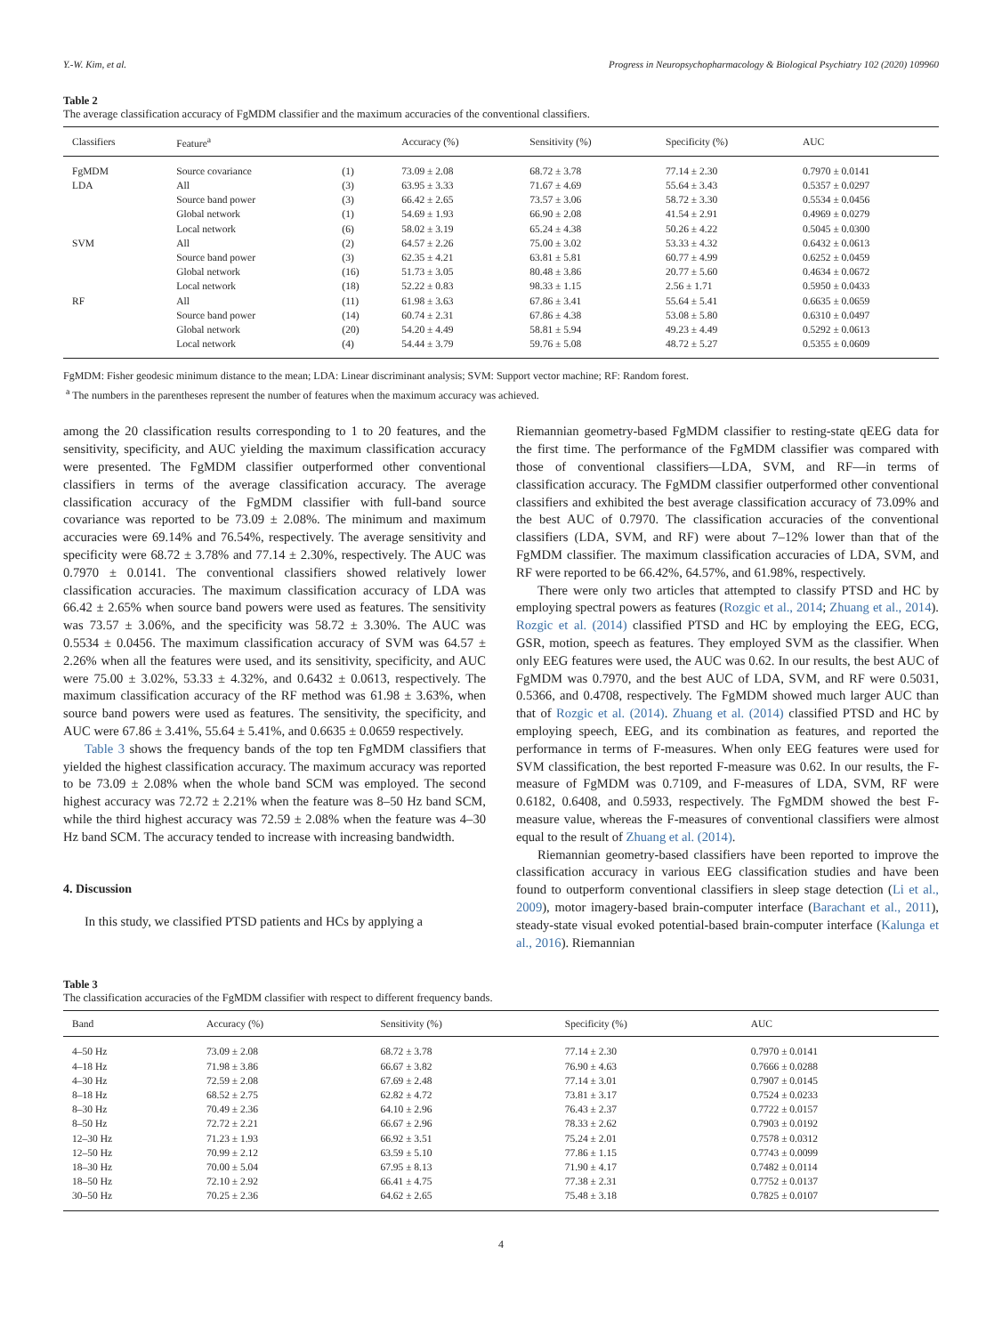Y.-W. Kim, et al. Progress in Neuropsychopharmacology & Biological Psychiatry 102 (2020) 109960
Table 2
The average classification accuracy of FgMDM classifier and the maximum accuracies of the conventional classifiers.
| Classifiers | Feature<sup>a</sup> | | Accuracy (%) | Sensitivity (%) | Specificity (%) | AUC |
| --- | --- | --- | --- | --- | --- | --- |
| FgMDM | Source covariance | (1) | 73.09 ± 2.08 | 68.72 ± 3.78 | 77.14 ± 2.30 | 0.7970 ± 0.0141 |
| LDA | All | (3) | 63.95 ± 3.33 | 71.67 ± 4.69 | 55.64 ± 3.43 | 0.5357 ± 0.0297 |
| | Source band power | (3) | 66.42 ± 2.65 | 73.57 ± 3.06 | 58.72 ± 3.30 | 0.5534 ± 0.0456 |
| | Global network | (1) | 54.69 ± 1.93 | 66.90 ± 2.08 | 41.54 ± 2.91 | 0.4969 ± 0.0279 |
| | Local network | (6) | 58.02 ± 3.19 | 65.24 ± 4.38 | 50.26 ± 4.22 | 0.5045 ± 0.0300 |
| SVM | All | (2) | 64.57 ± 2.26 | 75.00 ± 3.02 | 53.33 ± 4.32 | 0.6432 ± 0.0613 |
| | Source band power | (3) | 62.35 ± 4.21 | 63.81 ± 5.81 | 60.77 ± 4.99 | 0.6252 ± 0.0459 |
| | Global network | (16) | 51.73 ± 3.05 | 80.48 ± 3.86 | 20.77 ± 5.60 | 0.4634 ± 0.0672 |
| | Local network | (18) | 52.22 ± 0.83 | 98.33 ± 1.15 | 2.56 ± 1.71 | 0.5950 ± 0.0433 |
| RF | All | (11) | 61.98 ± 3.63 | 67.86 ± 3.41 | 55.64 ± 5.41 | 0.6635 ± 0.0659 |
| | Source band power | (14) | 60.74 ± 2.31 | 67.86 ± 4.38 | 53.08 ± 5.80 | 0.6310 ± 0.0497 |
| | Global network | (20) | 54.20 ± 4.49 | 58.81 ± 5.94 | 49.23 ± 4.49 | 0.5292 ± 0.0613 |
| | Local network | (4) | 54.44 ± 3.79 | 59.76 ± 5.08 | 48.72 ± 5.27 | 0.5355 ± 0.0609 |
FgMDM: Fisher geodesic minimum distance to the mean; LDA: Linear discriminant analysis; SVM: Support vector machine; RF: Random forest.
<sup>a</sup> The numbers in the parentheses represent the number of features when the maximum accuracy was achieved.
among the 20 classification results corresponding to 1 to 20 features, and the sensitivity, specificity, and AUC yielding the maximum classification accuracy were presented. The FgMDM classifier outperformed other conventional classifiers in terms of the average classification accuracy. The average classification accuracy of the FgMDM classifier with full-band source covariance was reported to be 73.09 ± 2.08%. The minimum and maximum accuracies were 69.14% and 76.54%, respectively. The average sensitivity and specificity were 68.72 ± 3.78% and 77.14 ± 2.30%, respectively. The AUC was 0.7970 ± 0.0141. The conventional classifiers showed relatively lower classification accuracies. The maximum classification accuracy of LDA was 66.42 ± 2.65% when source band powers were used as features. The sensitivity was 73.57 ± 3.06%, and the specificity was 58.72 ± 3.30%. The AUC was 0.5534 ± 0.0456. The maximum classification accuracy of SVM was 64.57 ± 2.26% when all the features were used, and its sensitivity, specificity, and AUC were 75.00 ± 3.02%, 53.33 ± 4.32%, and 0.6432 ± 0.0613, respectively. The maximum classification accuracy of the RF method was 61.98 ± 3.63%, when source band powers were used as features. The sensitivity, the specificity, and AUC were 67.86 ± 3.41%, 55.64 ± 5.41%, and 0.6635 ± 0.0659 respectively.
Table 3 shows the frequency bands of the top ten FgMDM classifiers that yielded the highest classification accuracy. The maximum accuracy was reported to be 73.09 ± 2.08% when the whole band SCM was employed. The second highest accuracy was 72.72 ± 2.21% when the feature was 8–50 Hz band SCM, while the third highest accuracy was 72.59 ± 2.08% when the feature was 4–30 Hz band SCM. The accuracy tended to increase with increasing bandwidth.
4. Discussion
In this study, we classified PTSD patients and HCs by applying a
Riemannian geometry-based FgMDM classifier to resting-state qEEG data for the first time. The performance of the FgMDM classifier was compared with those of conventional classifiers—LDA, SVM, and RF—in terms of classification accuracy. The FgMDM classifier outperformed other conventional classifiers and exhibited the best average classification accuracy of 73.09% and the best AUC of 0.7970. The classification accuracies of the conventional classifiers (LDA, SVM, and RF) were about 7–12% lower than that of the FgMDM classifier. The maximum classification accuracies of LDA, SVM, and RF were reported to be 66.42%, 64.57%, and 61.98%, respectively.
There were only two articles that attempted to classify PTSD and HC by employing spectral powers as features (Rozgic et al., 2014; Zhuang et al., 2014). Rozgic et al. (2014) classified PTSD and HC by employing the EEG, ECG, GSR, motion, speech as features. They employed SVM as the classifier. When only EEG features were used, the AUC was 0.62. In our results, the best AUC of FgMDM was 0.7970, and the best AUC of LDA, SVM, and RF were 0.5031, 0.5366, and 0.4708, respectively. The FgMDM showed much larger AUC than that of Rozgic et al. (2014). Zhuang et al. (2014) classified PTSD and HC by employing speech, EEG, and its combination as features, and reported the performance in terms of F-measures. When only EEG features were used for SVM classification, the best reported F-measure was 0.62. In our results, the F-measure of FgMDM was 0.7109, and F-measures of LDA, SVM, RF were 0.6182, 0.6408, and 0.5933, respectively. The FgMDM showed the best F-measure value, whereas the F-measures of conventional classifiers were almost equal to the result of Zhuang et al. (2014).
Riemannian geometry-based classifiers have been reported to improve the classification accuracy in various EEG classification studies and have been found to outperform conventional classifiers in sleep stage detection (Li et al., 2009), motor imagery-based brain-computer interface (Barachant et al., 2011), steady-state visual evoked potential-based brain-computer interface (Kalunga et al., 2016). Riemannian
Table 3
The classification accuracies of the FgMDM classifier with respect to different frequency bands.
| Band | Accuracy (%) | Sensitivity (%) | Specificity (%) | AUC |
| --- | --- | --- | --- | --- |
| 4–50 Hz | 73.09 ± 2.08 | 68.72 ± 3.78 | 77.14 ± 2.30 | 0.7970 ± 0.0141 |
| 4–18 Hz | 71.98 ± 3.86 | 66.67 ± 3.82 | 76.90 ± 4.63 | 0.7666 ± 0.0288 |
| 4–30 Hz | 72.59 ± 2.08 | 67.69 ± 2.48 | 77.14 ± 3.01 | 0.7907 ± 0.0145 |
| 8–18 Hz | 68.52 ± 2.75 | 62.82 ± 4.72 | 73.81 ± 3.17 | 0.7524 ± 0.0233 |
| 8–30 Hz | 70.49 ± 2.36 | 64.10 ± 2.96 | 76.43 ± 2.37 | 0.7722 ± 0.0157 |
| 8–50 Hz | 72.72 ± 2.21 | 66.67 ± 2.96 | 78.33 ± 2.62 | 0.7903 ± 0.0192 |
| 12–30 Hz | 71.23 ± 1.93 | 66.92 ± 3.51 | 75.24 ± 2.01 | 0.7578 ± 0.0312 |
| 12–50 Hz | 70.99 ± 2.12 | 63.59 ± 5.10 | 77.86 ± 1.15 | 0.7743 ± 0.0099 |
| 18–30 Hz | 70.00 ± 5.04 | 67.95 ± 8.13 | 71.90 ± 4.17 | 0.7482 ± 0.0114 |
| 18–50 Hz | 72.10 ± 2.92 | 66.41 ± 4.75 | 77.38 ± 2.31 | 0.7752 ± 0.0137 |
| 30–50 Hz | 70.25 ± 2.36 | 64.62 ± 2.65 | 75.48 ± 3.18 | 0.7825 ± 0.0107 |
4